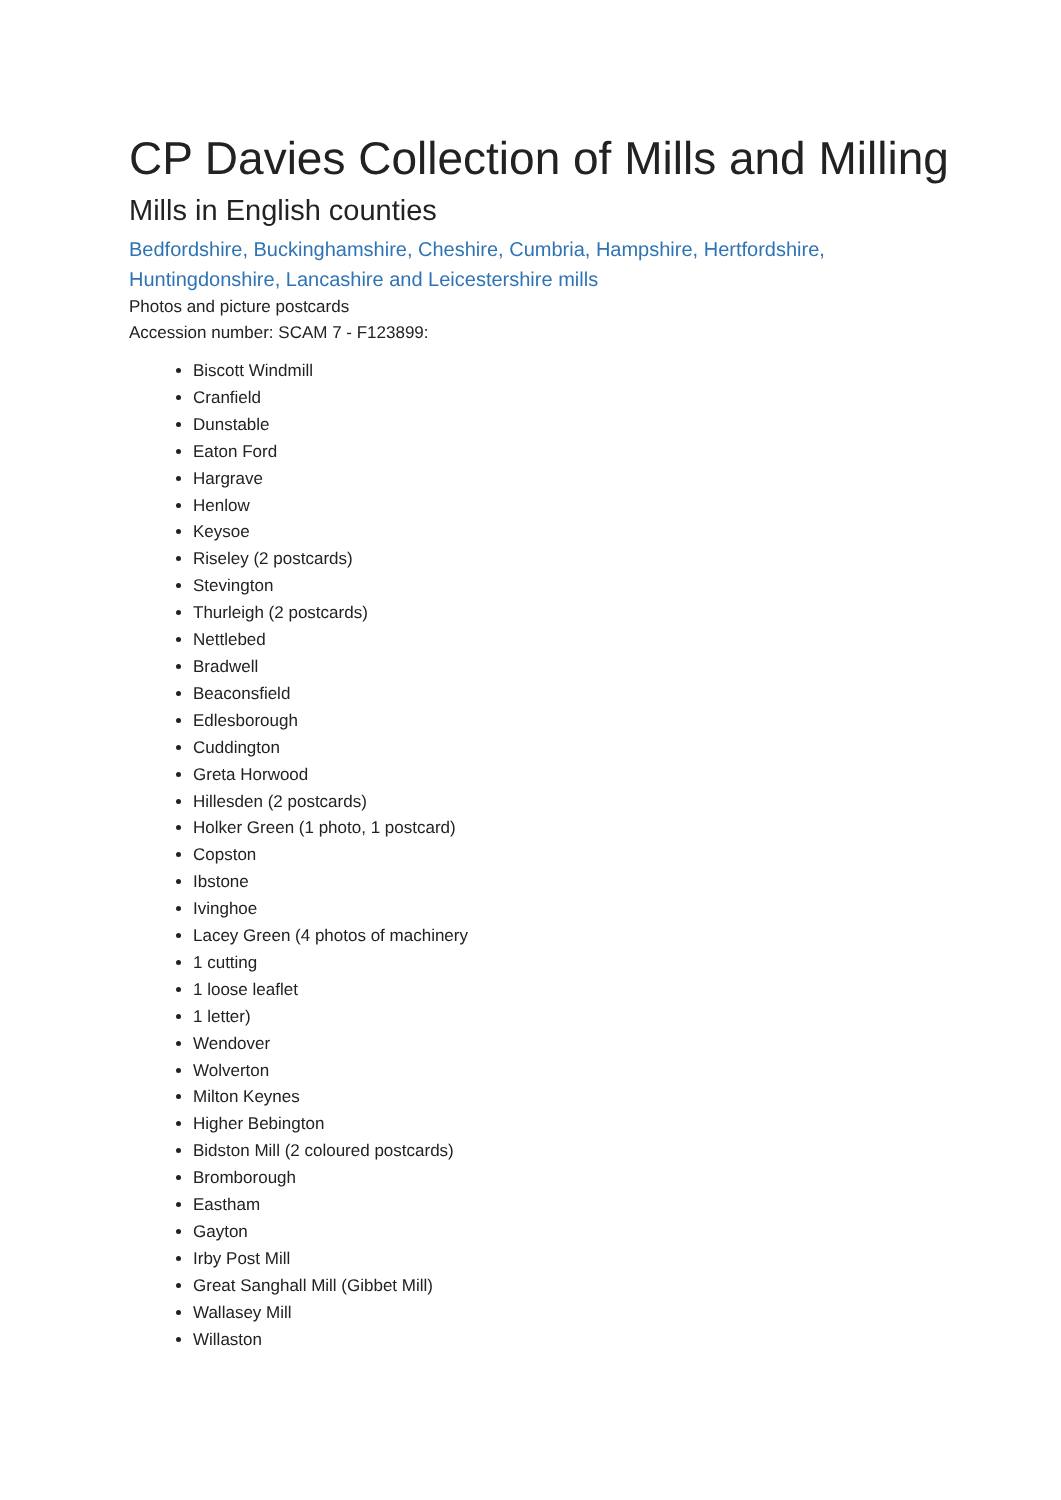CP Davies Collection of Mills and Milling
Mills in English counties
Bedfordshire, Buckinghamshire, Cheshire, Cumbria, Hampshire, Hertfordshire, Huntingdonshire, Lancashire and Leicestershire mills
Photos and picture postcards
Accession number: SCAM 7 - F123899:
Biscott Windmill
Cranfield
Dunstable
Eaton Ford
Hargrave
Henlow
Keysoe
Riseley (2 postcards)
Stevington
Thurleigh (2 postcards)
Nettlebed
Bradwell
Beaconsfield
Edlesborough
Cuddington
Greta Horwood
Hillesden (2 postcards)
Holker Green (1 photo, 1 postcard)
Copston
Ibstone
Ivinghoe
Lacey Green (4 photos of machinery
1 cutting
1 loose leaflet
1 letter)
Wendover
Wolverton
Milton Keynes
Higher Bebington
Bidston Mill (2 coloured postcards)
Bromborough
Eastham
Gayton
Irby Post Mill
Great Sanghall Mill (Gibbet Mill)
Wallasey Mill
Willaston